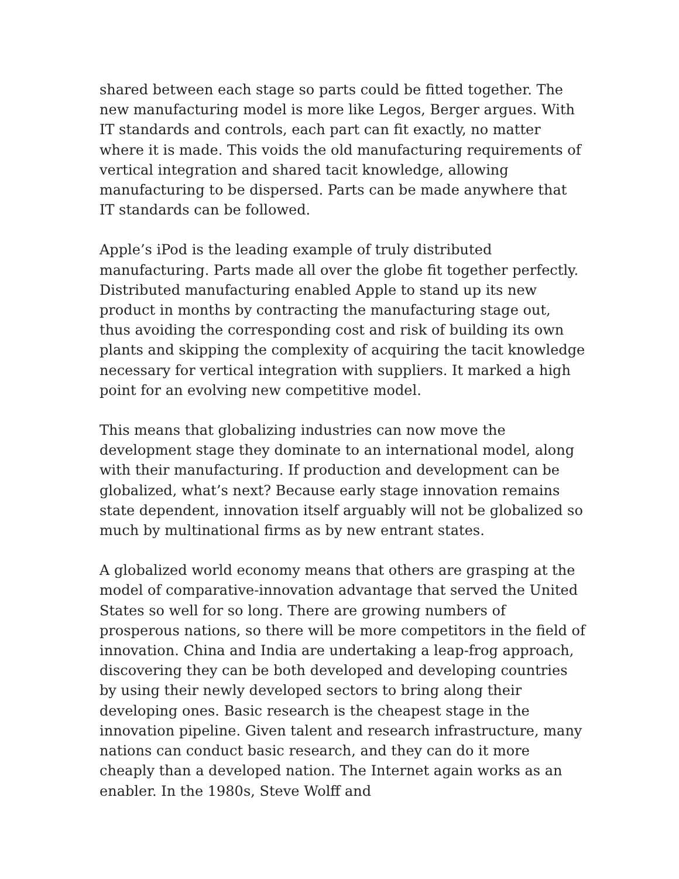shared between each stage so parts could be fitted together. The new manufacturing model is more like Legos, Berger argues. With IT standards and controls, each part can fit exactly, no matter where it is made. This voids the old manufacturing requirements of vertical integration and shared tacit knowledge, allowing manufacturing to be dispersed. Parts can be made anywhere that IT standards can be followed.
Apple’s iPod is the leading example of truly distributed manufacturing. Parts made all over the globe fit together perfectly. Distributed manufacturing enabled Apple to stand up its new product in months by contracting the manufacturing stage out, thus avoiding the corresponding cost and risk of building its own plants and skipping the complexity of acquiring the tacit knowledge necessary for vertical integration with suppliers. It marked a high point for an evolving new competitive model.
This means that globalizing industries can now move the development stage they dominate to an international model, along with their manufacturing. If production and development can be globalized, what’s next? Because early stage innovation remains state dependent, innovation itself arguably will not be globalized so much by multinational firms as by new entrant states.
A globalized world economy means that others are grasping at the model of comparative-innovation advantage that served the United States so well for so long. There are growing numbers of prosperous nations, so there will be more competitors in the field of innovation. China and India are undertaking a leap-frog approach, discovering they can be both developed and developing countries by using their newly developed sectors to bring along their developing ones. Basic research is the cheapest stage in the innovation pipeline. Given talent and research infrastructure, many nations can conduct basic research, and they can do it more cheaply than a developed nation. The Internet again works as an enabler. In the 1980s, Steve Wolff and